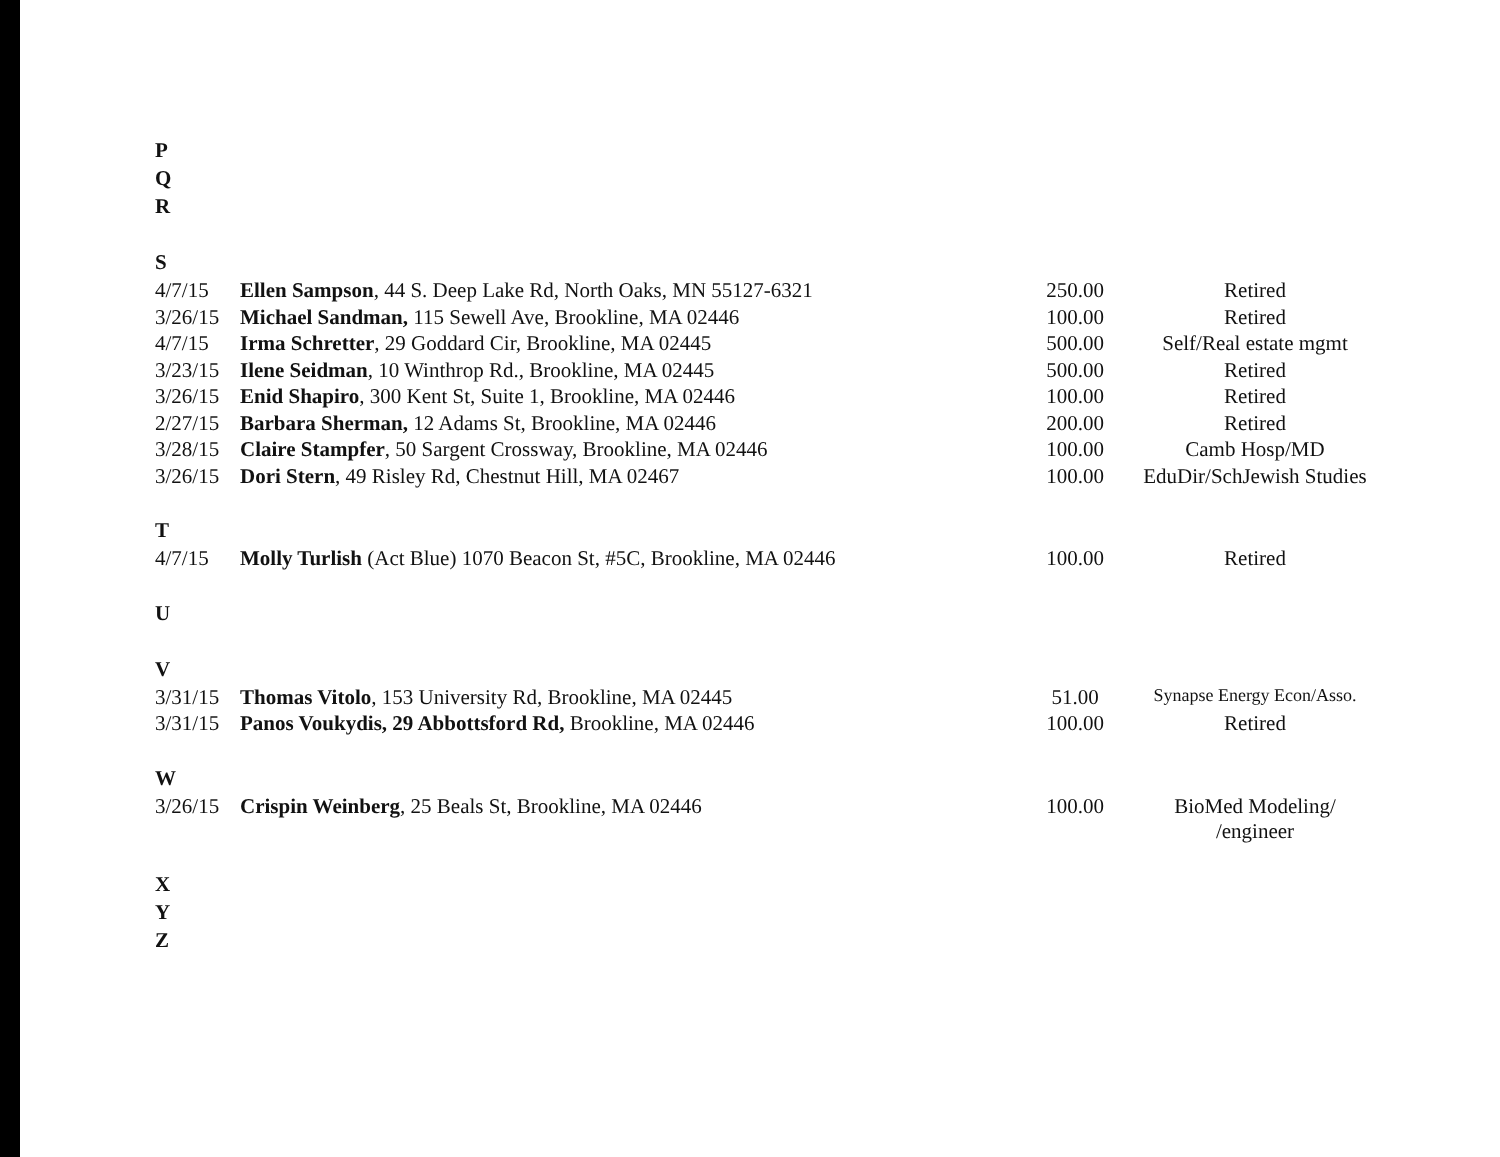| P | | | |
| Q | | | |
| R | | | |
| S | | | |
| 4/7/15 | Ellen Sampson , 44 S. Deep Lake Rd, North Oaks, MN 55127-6321 | 250.00 | Retired |
| 3/26/15 | Michael Sandman, 115 Sewell Ave, Brookline, MA 02446 | 100.00 | Retired |
| 4/7/15 | Irma Schretter , 29 Goddard Cir, Brookline, MA 02445 | 500.00 | Self/Real estate mgmt |
| 3/23/15 | Ilene Seidman , 10 Winthrop Rd., Brookline, MA 02445 | 500.00 | Retired |
| 3/26/15 | Enid Shapiro , 300 Kent St, Suite 1, Brookline, MA 02446 | 100.00 | Retired |
| 2/27/15 | Barbara Sherman, 12 Adams St, Brookline, MA 02446 | 200.00 | Retired |
| 3/28/15 | Claire Stampfer , 50 Sargent Crossway, Brookline, MA 02446 | 100.00 | Camb Hosp/MD |
| 3/26/15 | Dori Stern , 49 Risley Rd, Chestnut Hill, MA 02467 | 100.00 | EduDir/SchJewish Studies |
| T | | | |
| 4/7/15 | Molly Turlish (Act Blue) 1070 Beacon St, #5C, Brookline, MA 02446 | 100.00 | Retired |
| U | | | |
| V | | | |
| 3/31/15 | Thomas Vitolo , 153 University Rd, Brookline, MA 02445 | 51.00 | Synapse Energy Econ/Asso. |
| 3/31/15 | Panos Voukydis, 29 Abbottsford Rd, Brookline, MA 02446 | 100.00 | Retired |
| W | | | |
| 3/26/15 | Crispin Weinberg , 25 Beals St, Brookline, MA 02446 | 100.00 | BioMed Modeling/ /engineer |
| X | | | |
| Y | | | |
| Z | | | |